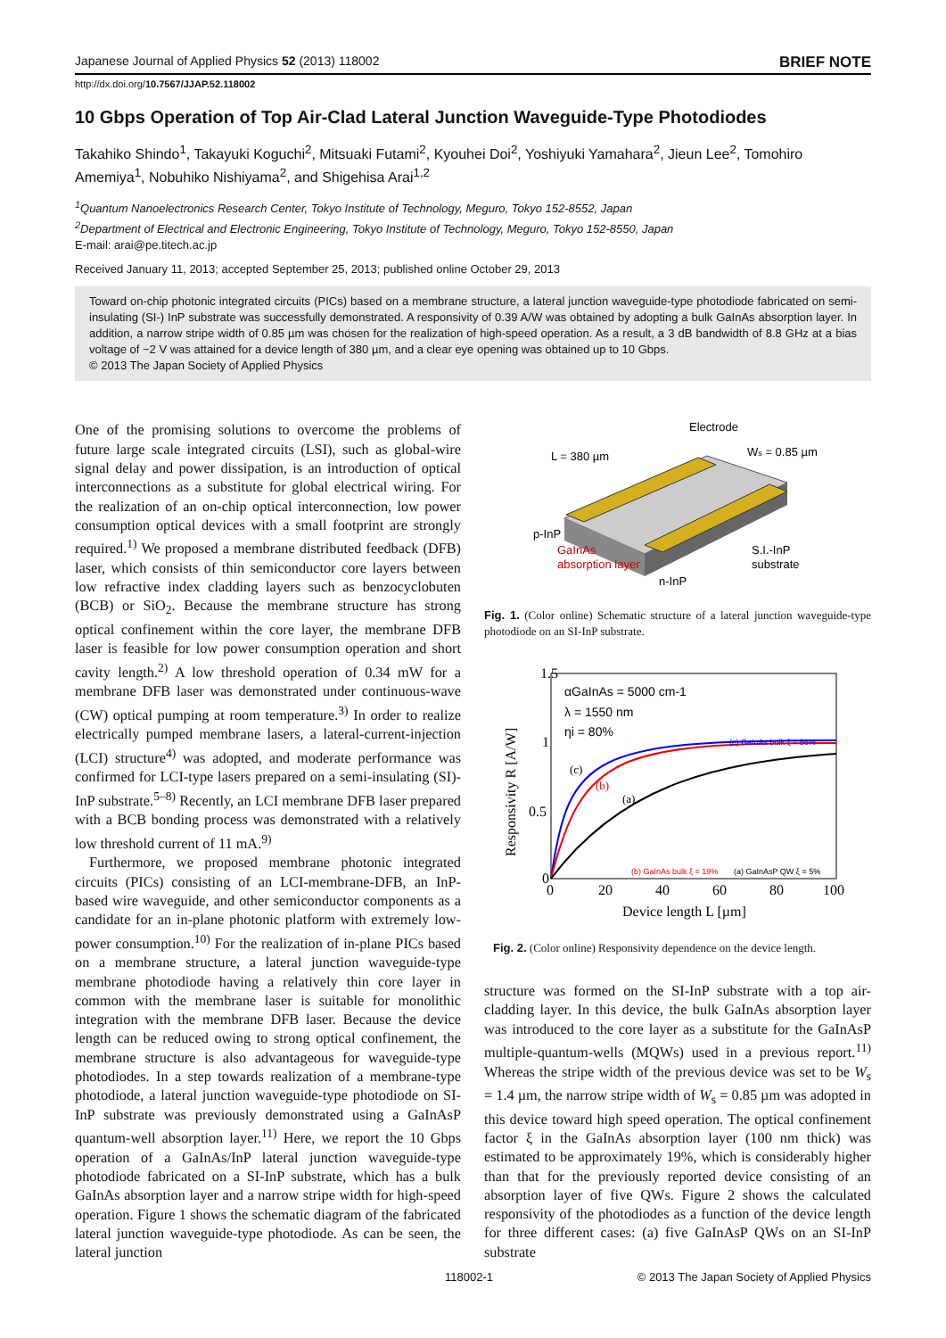Japanese Journal of Applied Physics 52 (2013) 118002 BRIEF NOTE
http://dx.doi.org/10.7567/JJAP.52.118002
10 Gbps Operation of Top Air-Clad Lateral Junction Waveguide-Type Photodiodes
Takahiko Shindo<sup>1</sup>, Takayuki Koguchi<sup>2</sup>, Mitsuaki Futami<sup>2</sup>, Kyouhei Doi<sup>2</sup>, Yoshiyuki Yamahara<sup>2</sup>, Jieun Lee<sup>2</sup>, Tomohiro Amemiya<sup>1</sup>, Nobuhiko Nishiyama<sup>2</sup>, and Shigehisa Arai<sup>1,2</sup>
<sup>1</sup> Quantum Nanoelectronics Research Center, Tokyo Institute of Technology, Meguro, Tokyo 152-8552, Japan
<sup>2</sup> Department of Electrical and Electronic Engineering, Tokyo Institute of Technology, Meguro, Tokyo 152-8550, Japan
E-mail: arai@pe.titech.ac.jp
Received January 11, 2013; accepted September 25, 2013; published online October 29, 2013
Toward on-chip photonic integrated circuits (PICs) based on a membrane structure, a lateral junction waveguide-type photodiode fabricated on semi-insulating (SI-) InP substrate was successfully demonstrated. A responsivity of 0.39 A/W was obtained by adopting a bulk GaInAs absorption layer. In addition, a narrow stripe width of 0.85 µm was chosen for the realization of high-speed operation. As a result, a 3 dB bandwidth of 8.8 GHz at a bias voltage of −2 V was attained for a device length of 380 µm, and a clear eye opening was obtained up to 10 Gbps.
© 2013 The Japan Society of Applied Physics
One of the promising solutions to overcome the problems of future large scale integrated circuits (LSI), such as global-wire signal delay and power dissipation, is an introduction of optical interconnections as a substitute for global electrical wiring. For the realization of an on-chip optical interconnection, low power consumption optical devices with a small footprint are strongly required.<sup>1)</sup> We proposed a membrane distributed feedback (DFB) laser, which consists of thin semiconductor core layers between low refractive index cladding layers such as benzocyclobuten (BCB) or SiO<sub>2</sub>. Because the membrane structure has strong optical confinement within the core layer, the membrane DFB laser is feasible for low power consumption operation and short cavity length.<sup>2)</sup> A low threshold operation of 0.34 mW for a membrane DFB laser was demonstrated under continuous-wave (CW) optical pumping at room temperature.<sup>3)</sup> In order to realize electrically pumped membrane lasers, a lateral-current-injection (LCI) structure<sup>4)</sup> was adopted, and moderate performance was confirmed for LCI-type lasers prepared on a semi-insulating (SI)-InP substrate.<sup>5–8)</sup> Recently, an LCI membrane DFB laser prepared with a BCB bonding process was demonstrated with a relatively low threshold current of 11 mA.<sup>9)</sup>
Furthermore, we proposed membrane photonic integrated circuits (PICs) consisting of an LCI-membrane-DFB, an InP-based wire waveguide, and other semiconductor components as a candidate for an in-plane photonic platform with extremely low-power consumption.<sup>10)</sup> For the realization of in-plane PICs based on a membrane structure, a lateral junction waveguide-type membrane photodiode having a relatively thin core layer in common with the membrane laser is suitable for monolithic integration with the membrane DFB laser. Because the device length can be reduced owing to strong optical confinement, the membrane structure is also advantageous for waveguide-type photodiodes. In a step towards realization of a membrane-type photodiode, a lateral junction waveguide-type photodiode on SI-InP substrate was previously demonstrated using a GaInAsP quantum-well absorption layer.<sup>11)</sup> Here, we report the 10 Gbps operation of a GaInAs/InP lateral junction waveguide-type photodiode fabricated on a SI-InP substrate, which has a bulk GaInAs absorption layer and a narrow stripe width for high-speed operation. Figure 1 shows the schematic diagram of the fabricated lateral junction waveguide-type photodiode. As can be seen, the lateral junction
Electrode
L = 380 µm
Ws = 0.85 µm
p-InP
GaInAs
absorption layer
n-InP
S.I.-InP
substrate
Fig. 1. (Color online) Schematic structure of a lateral junction waveguide-type photodiode on an SI-InP substrate.
1.5
1
0.5
0
0
20
40
60
80
100
Device length L [µm]
Responsivity R [A/W]
αGaInAs = 5000 cm-1
λ = 1550 nm
ηi = 80%
(c)
(b)
(a)
(c) GaInAs bulk ξ = 56%
(b) GaInAs bulk ξ = 19%
(a) GaInAsP QW ξ = 5%
Fig. 2. (Color online) Responsivity dependence on the device length.
structure was formed on the SI-InP substrate with a top air-cladding layer. In this device, the bulk GaInAs absorption layer was introduced to the core layer as a substitute for the GaInAsP multiple-quantum-wells (MQWs) used in a previous report.<sup>11)</sup> Whereas the stripe width of the previous device was set to be W<sub>s</sub> = 1.4 µm, the narrow stripe width of W<sub>s</sub> = 0.85 µm was adopted in this device toward high speed operation. The optical confinement factor ξ in the GaInAs absorption layer (100 nm thick) was estimated to be approximately 19%, which is considerably higher than that for the previously reported device consisting of an absorption layer of five QWs. Figure 2 shows the calculated responsivity of the photodiodes as a function of the device length for three different cases: (a) five GaInAsP QWs on an SI-InP substrate
118002-1 © 2013 The Japan Society of Applied Physics